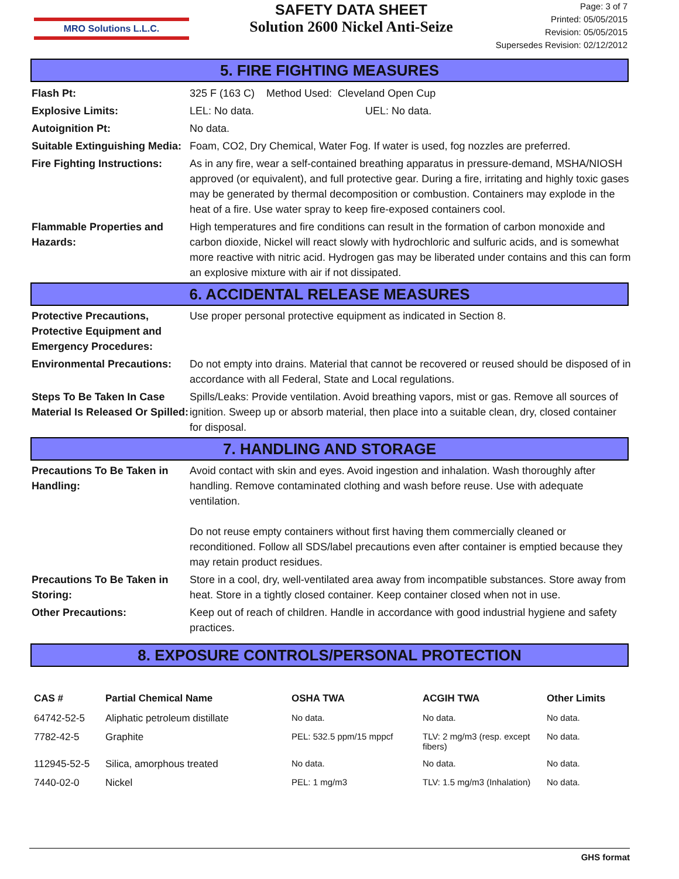MRO Solutions L.L.C.
SAFETY DATA SHEET
Solution 2600 Nickel Anti-Seize
Page: 3 of 7
Printed: 05/05/2015
Revision: 05/05/2015
Supersedes Revision: 02/12/2012
5. FIRE FIGHTING MEASURES
Flash Pt: 325 F (163 C) Method Used: Cleveland Open Cup
Explosive Limits: LEL: No data. UEL: No data.
Autoignition Pt: No data.
Suitable Extinguishing Media:
Foam, CO2, Dry Chemical, Water Fog. If water is used, fog nozzles are preferred.
Fire Fighting Instructions:
As in any fire, wear a self-contained breathing apparatus in pressure-demand, MSHA/NIOSH approved (or equivalent), and full protective gear. During a fire, irritating and highly toxic gases may be generated by thermal decomposition or combustion. Containers may explode in the heat of a fire. Use water spray to keep fire-exposed containers cool.
Flammable Properties and Hazards:
High temperatures and fire conditions can result in the formation of carbon monoxide and carbon dioxide, Nickel will react slowly with hydrochloric and sulfuric acids, and is somewhat more reactive with nitric acid. Hydrogen gas may be liberated under contains and this can form an explosive mixture with air if not dissipated.
6. ACCIDENTAL RELEASE MEASURES
Protective Precautions, Protective Equipment and Emergency Procedures:
Use proper personal protective equipment as indicated in Section 8.
Environmental Precautions:
Do not empty into drains. Material that cannot be recovered or reused should be disposed of in accordance with all Federal, State and Local regulations.
Steps To Be Taken In Case Material Is Released Or Spilled:
Spills/Leaks: Provide ventilation. Avoid breathing vapors, mist or gas. Remove all sources of ignition. Sweep up or absorb material, then place into a suitable clean, dry, closed container for disposal.
7. HANDLING AND STORAGE
Precautions To Be Taken in Handling:
Avoid contact with skin and eyes. Avoid ingestion and inhalation. Wash thoroughly after handling. Remove contaminated clothing and wash before reuse. Use with adequate ventilation.
Do not reuse empty containers without first having them commercially cleaned or reconditioned. Follow all SDS/label precautions even after container is emptied because they may retain product residues.
Precautions To Be Taken in Storing:
Store in a cool, dry, well-ventilated area away from incompatible substances. Store away from heat. Store in a tightly closed container. Keep container closed when not in use.
Other Precautions: Keep out of reach of children. Handle in accordance with good industrial hygiene and safety practices.
8. EXPOSURE CONTROLS/PERSONAL PROTECTION
| CAS # | Partial Chemical Name | OSHA TWA | ACGIH TWA | Other Limits |
| --- | --- | --- | --- | --- |
| 64742-52-5 | Aliphatic petroleum distillate | No data. | No data. | No data. |
| 7782-42-5 | Graphite | PEL: 532.5 ppm/15 mppcf | TLV: 2 mg/m3 (resp. except fibers) | No data. |
| 112945-52-5 | Silica, amorphous treated | No data. | No data. | No data. |
| 7440-02-0 | Nickel | PEL: 1 mg/m3 | TLV: 1.5 mg/m3 (Inhalation) | No data. |
GHS format